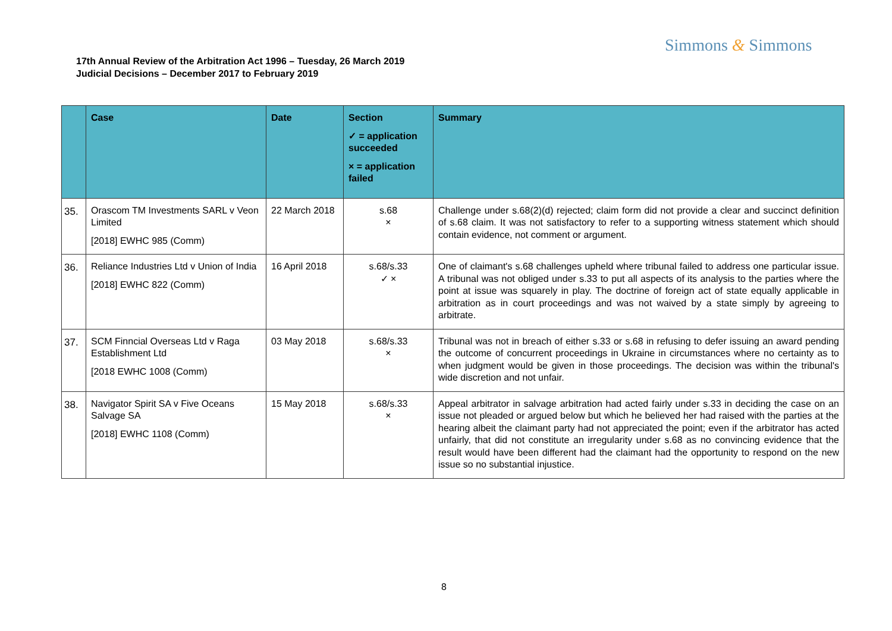Simmons & Simmons
17th Annual Review of the Arbitration Act 1996 – Tuesday, 26 March 2019
Judicial Decisions – December 2017 to February 2019
| | Case | Date | Section ✓ = application succeeded × = application failed | Summary |
| --- | --- | --- | --- | --- |
| 35. | Orascom TM Investments SARL v Veon Limited [2018] EWHC 985 (Comm) | 22 March 2018 | s.68 × | Challenge under s.68(2)(d) rejected; claim form did not provide a clear and succinct definition of s.68 claim. It was not satisfactory to refer to a supporting witness statement which should contain evidence, not comment or argument. |
| 36. | Reliance Industries Ltd v Union of India [2018] EWHC 822 (Comm) | 16 April 2018 | s.68/s.33 ✓ × | One of claimant's s.68 challenges upheld where tribunal failed to address one particular issue. A tribunal was not obliged under s.33 to put all aspects of its analysis to the parties where the point at issue was squarely in play. The doctrine of foreign act of state equally applicable in arbitration as in court proceedings and was not waived by a state simply by agreeing to arbitrate. |
| 37. | SCM Finncial Overseas Ltd v Raga Establishment Ltd [2018 EWHC 1008 (Comm) | 03 May 2018 | s.68/s.33 × | Tribunal was not in breach of either s.33 or s.68 in refusing to defer issuing an award pending the outcome of concurrent proceedings in Ukraine in circumstances where no certainty as to when judgment would be given in those proceedings. The decision was within the tribunal's wide discretion and not unfair. |
| 38. | Navigator Spirit SA v Five Oceans Salvage SA [2018] EWHC 1108 (Comm) | 15 May 2018 | s.68/s.33 × | Appeal arbitrator in salvage arbitration had acted fairly under s.33 in deciding the case on an issue not pleaded or argued below but which he believed her had raised with the parties at the hearing albeit the claimant party had not appreciated the point; even if the arbitrator has acted unfairly, that did not constitute an irregularity under s.68 as no convincing evidence that the result would have been different had the claimant had the opportunity to respond on the new issue so no substantial injustice. |
8